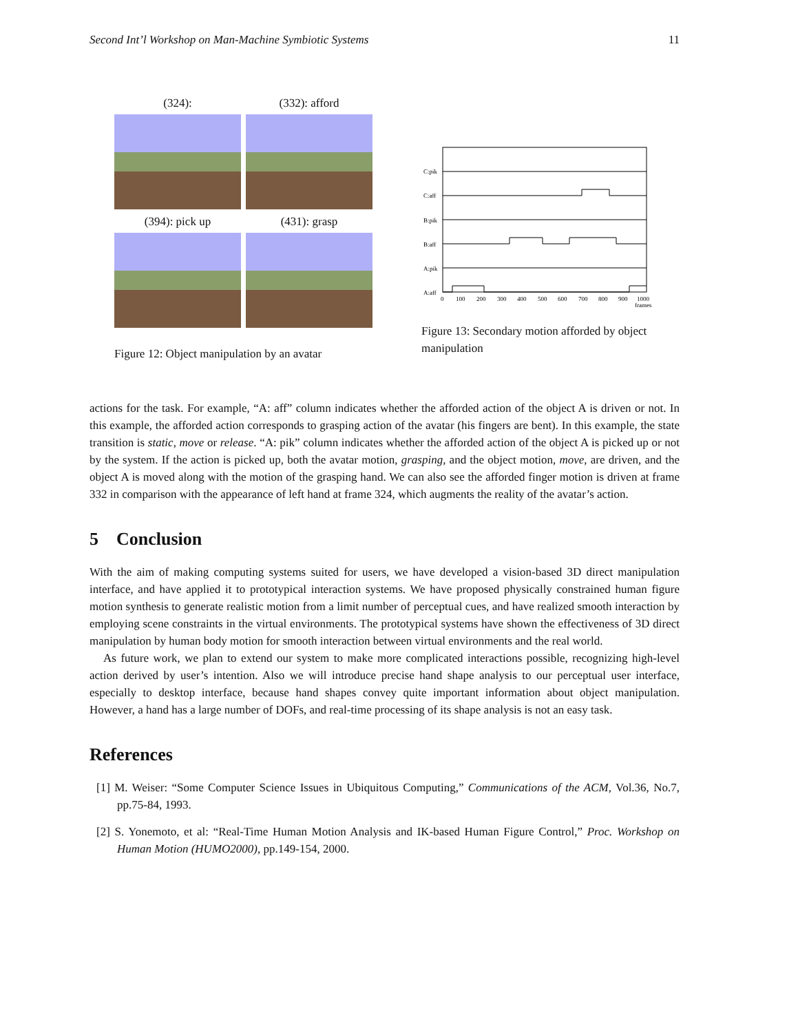Second Int’l Workshop on Man-Machine Symbiotic Systems 11
(324):
(332): afford
(394): pick up
(431): grasp
Figure 12: Object manipulation by an avatar
C:pik
C:aff
B:pik
B:aff
A:pik
A:aff
0
100
200
300
400
500
600
700
800
900
1000
frames
Figure 13: Secondary motion afforded by object manipulation
actions for the task. For example, “A: aff” column indicates whether the afforded action of the object A is driven or not. In this example, the afforded action corresponds to grasping action of the avatar (his fingers are bent). In this example, the state transition is static, move or release. “A: pik” column indicates whether the afforded action of the object A is picked up or not by the system. If the action is picked up, both the avatar motion, grasping, and the object motion, move, are driven, and the object A is moved along with the motion of the grasping hand. We can also see the afforded finger motion is driven at frame 332 in comparison with the appearance of left hand at frame 324, which augments the reality of the avatar’s action.
5 Conclusion
With the aim of making computing systems suited for users, we have developed a vision-based 3D direct manipulation interface, and have applied it to prototypical interaction systems. We have proposed physically constrained human figure motion synthesis to generate realistic motion from a limit number of perceptual cues, and have realized smooth interaction by employing scene constraints in the virtual environments. The prototypical systems have shown the effectiveness of 3D direct manipulation by human body motion for smooth interaction between virtual environments and the real world.
As future work, we plan to extend our system to make more complicated interactions possible, recognizing high-level action derived by user’s intention. Also we will introduce precise hand shape analysis to our perceptual user interface, especially to desktop interface, because hand shapes convey quite important information about object manipulation. However, a hand has a large number of DOFs, and real-time processing of its shape analysis is not an easy task.
References
[1] M. Weiser: “Some Computer Science Issues in Ubiquitous Computing,” Communications of the ACM, Vol.36, No.7, pp.75-84, 1993.
[2] S. Yonemoto, et al: “Real-Time Human Motion Analysis and IK-based Human Figure Control,” Proc. Workshop on Human Motion (HUMO2000), pp.149-154, 2000.